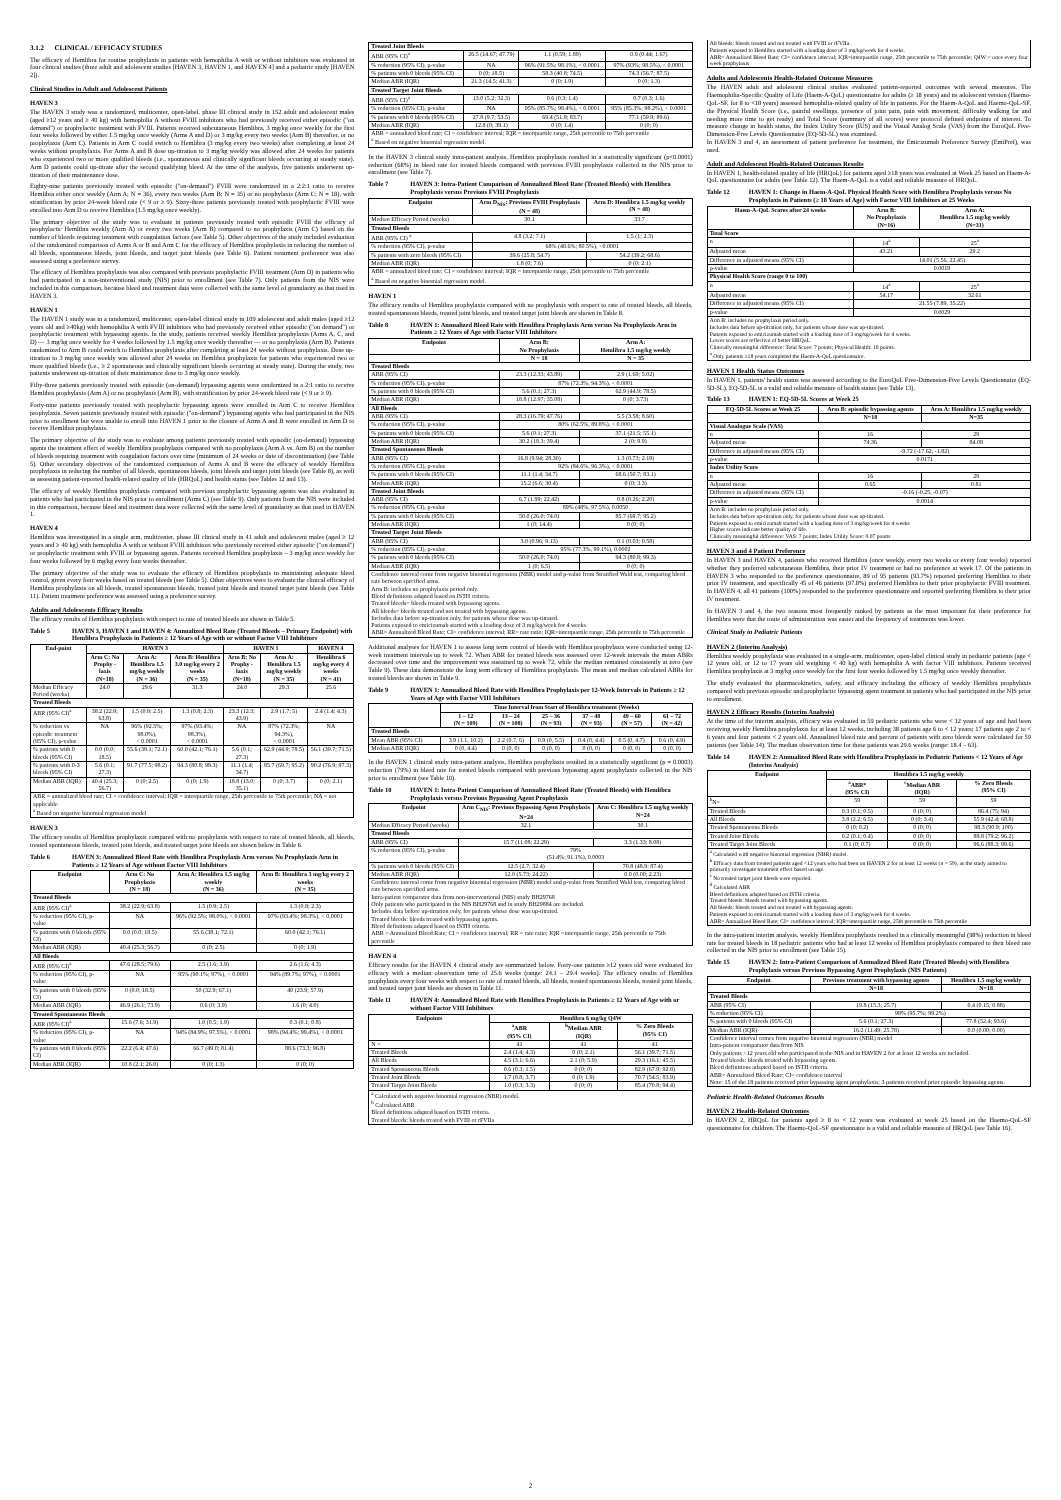3.1.2 CLINICAL / EFFICACY STUDIES
The efficacy of Hemlibra for routine prophylaxis in patients with hemophilia A with or without inhibitors was evaluated in four clinical studies (three adult and adolescent studies [HAVEN 3, HAVEN 1, and HAVEN 4] and a pediatric study [HAVEN 2]).
Clinical Studies in Adult and Adolescent Patients
HAVEN 3
The HAVEN 3 study was a randomized, multicenter, open-label, phase III clinical study in 152 adult and adolescent males (aged ≥12 years and ≥ 40 kg) with hemophilia A without FVIII inhibitors who had previously received either episodic ("on demand") or prophylactic treatment with FVIII. Patients received subcutaneous Hemlibra, 3 mg/kg once weekly for the first four weeks followed by either 1.5 mg/kg once weekly (Arms A and D) or 3 mg/kg every two weeks (Arm B) thereafter, or no prophylaxis (Arm C). Patients in Arm C could switch to Hemlibra (3 mg/kg every two weeks) after completing at least 24 weeks without prophylaxis. For Arms A and B dose up-titration to 3 mg/kg weekly was allowed after 24 weeks for patients who experienced two or more qualified bleeds (i.e., spontaneous and clinically significant bleeds occurring at steady state). Arm D patients could up-titrate after the second qualifying bleed. At the time of the analysis, five patients underwent up-titration of their maintenance dose.
Eighty-nine patients previously treated with episodic ("on-demand") FVIII were randomized in a 2:2:1 ratio to receive Hemlibra either once weekly (Arm A; N = 36), every two weeks (Arm B; N = 35) or no prophylaxis (Arm C; N = 18), with stratification by prior 24-week bleed rate (< 9 or ≥ 9). Sixty-three patients previously treated with prophylactic FVIII were enrolled into Arm D to receive Hemlibra (1.5 mg/kg once weekly).
The primary objective of the study was to evaluate in patients previously treated with episodic FVIII the efficacy of prophylactic Hemlibra weekly (Arm A) or every two weeks (Arm B) compared to no prophylaxis (Arm C) based on the number of bleeds requiring treatment with coagulation factors (see Table 5). Other objectives of the study included evaluation of the randomized comparison of Arms A or B and Arm C for the efficacy of Hemlibra prophylaxis in reducing the number of all bleeds, spontaneous bleeds, joint bleeds, and target joint bleeds (see Table 6). Patient treatment preference was also assessed using a preference survey.
The efficacy of Hemlibra prophylaxis was also compared with previous prophylactic FVIII treatment (Arm D) in patients who had participated in a non-interventional study (NIS) prior to enrollment (see Table 7). Only patients from the NIS were included in this comparison, because bleed and treatment data were collected with the same level of granularity as that used in HAVEN 3.
HAVEN 1
The HAVEN 1 study was in a randomized, multicenter, open-label clinical study in 109 adolescent and adult males (aged ≥12 years old and ≥40kg) with hemophilia A with FVIII inhibitors who had previously received either episodic ("on demand") or prophylactic treatment with bypassing agents. In the study, patients received weekly Hemlibra prophylaxis (Arms A, C, and D) — 3 mg/kg once weekly for 4 weeks followed by 1.5 mg/kg once weekly thereafter — or no prophylaxis (Arm B). Patients randomized to Arm B could switch to Hemlibra prophylaxis after completing at least 24 weeks without prophylaxis. Dose up-titration to 3 mg/kg once weekly was allowed after 24 weeks on Hemlibra prophylaxis for patients who experienced two or more qualified bleeds (i.e., ≥ 2 spontaneous and clinically significant bleeds occurring at steady state). During the study, two patients underwent up-titration of their maintenance dose to 3 mg/kg once weekly.
Fifty-three patients previously treated with episodic (on-demand) bypassing agents were randomized in a 2:1 ratio to receive Hemlibra prophylaxis (Arm A) or no prophylaxis (Arm B), with stratification by prior 24-week bleed rate (< 9 or ≥ 9).
Forty-nine patients previously treated with prophylactic bypassing agents were enrolled in Arm C to receive Hemlibra prophylaxis. Seven patients previously treated with episodic ("on-demand") bypassing agents who had participated in the NIS prior to enrollment but were unable to enroll into HAVEN 1 prior to the closure of Arms A and B were enrolled in Arm D to receive Hemlibra prophylaxis.
The primary objective of the study was to evaluate among patients previously treated with episodic (on-demand) bypassing agents the treatment effect of weekly Hemlibra prophylaxis compared with no prophylaxis (Arm A vs. Arm B) on the number of bleeds requiring treatment with coagulation factors over time (minimum of 24 weeks or date of discontinuation) (see Table 5). Other secondary objectives of the randomized comparison of Arms A and B were the efficacy of weekly Hemlibra prophylaxis in reducing the number of all bleeds, spontaneous bleeds, joint bleeds and target joint bleeds (see Table 8), as well as assessing patient-reported health-related quality of life (HRQoL) and health status (see Tables 12 and 13).
The efficacy of weekly Hemlibra prophylaxis compared with previous prophylactic bypassing agents was also evaluated in patients who had participated in the NIS prior to enrollment (Arms C) (see Table 9). Only patients from the NIS were included in this comparison, because bleed and treatment data were collected with the same level of granularity as that used in HAVEN 1.
HAVEN 4
Hemlibra was investigated in a single arm, multicenter, phase III clinical study in 41 adult and adolescent males (aged ≥ 12 years and ≥ 40 kg) with hemophilia A with or without FVIII inhibitors who previously received either episodic ("on demand") or prophylactic treatment with FVIII or bypassing agents. Patients received Hemlibra prophylaxis – 3 mg/kg once weekly for four weeks followed by 6 mg/kg every four weeks thereafter.
The primary objective of the study was to evaluate the efficacy of Hemlibra prophylaxis in maintaining adequate bleed control, given every four weeks based on treated bleeds (see Table 5). Other objectives were to evaluate the clinical efficacy of Hemlibra prophylaxis on all bleeds, treated spontaneous bleeds, treated joint bleeds and treated target joint bleeds (see Table 11). Patient treatment preference was assessed using a preference survey.
Adults and Adolescents Efficacy Results
The efficacy results of Hemlibra prophylaxis with respect to rate of treated bleeds are shown in Table 5.
Table 5 HAVEN 3, HAVEN 1 and HAVEN 4: Annualized Bleed Rate (Treated Bleeds – Primary Endpoint) with Hemlibra Prophylaxis in Patients ≥ 12 Years of Age with or without Factor VIII Inhibitors
| End-point | HAVEN 3 | | | HAVEN 1 | | HAVEN 4 |
| --- | --- | --- | --- | --- | --- | --- |
| | Arm C: No Prophy -laxis (N=18) | Arm A: Hemlibra 1.5 mg/kg weekly (N = 36) | Arm B: Hemlibra 3.0 mg/kg every 2 weeks (N = 35) | Arm B: No Prophy -laxis (N=18) | Arm A: Hemlibra 1.5 mg/kg weekly (N = 35) | Hemlibra 6 mg/kg every 4 weeks (N = 41) |
| Median Efficacy Period (weeks) | 24.0 | 29.6 | 31.3 | 24.0 | 29.3 | 25.6 |
| Treated Bleeds | | | | | | |
| ABR (95% CI)<sup>a</sup> | 38.2 (22.9; 63.8) | 1.5 (0.9; 2.5) | 1.3 (0.8; 2.3) | 23.3 (12.3; 43.9) | 2.9 (1.7; 5) | 2.4 (1.4; 4.3) |
| % reduction vs episodic treatment (95% CI), p-value | NA | 96% (92.5%; 98.0%), < 0.0001 | 97% (93.4%; 98.3%), < 0.0001 | NA | 87% (72.3%; 94.3%), < 0.0001 | NA |
| % patients with 0 bleeds (95% CI) | 0.0 (0.0; 18.5) | 55.6 (38.1; 72.1) | 60.0 (42.1; 76.1) | 5.6 (0.1; 27.3) | 62.9 (44.9; 78.5) | 56.1 (39.7; 71.5) |
| % patients with 0-3 bleeds (95% CI) | 5.6 (0.1; 27.3) | 91.7 (77.5; 98.2) | 94.3 (80.8; 99.3) | 11.1 (1.4; 34.7) | 85.7 (69.7; 95.2) | 90.2 (76.9; 97.3) |
| Median ABR (IQR) | 40.4 (25.3; 56.7) | 0 (0; 2.5) | 0 (0; 1.9) | 18.8 (13.0; 35.1) | 0 (0; 3.7) | 0 (0; 2.1) |
| ABR = annualized bleed rate; CI = confidence interval; IQR = interquartile range, 25th percentile to 75th percentile; NA = not applicable <sup>a</sup> Based on negative binomial regression model | | | | | | |
HAVEN 3
The efficacy results of Hemlibra prophylaxis compared with no prophylaxis with respect to rate of treated bleeds, all bleeds, treated spontaneous bleeds, treated joint bleeds, and treated target joint bleeds are shown below in Table 6.
Table 6 HAVEN 3: Annualized Bleed Rate with Hemlibra Prophylaxis Arm versus No Prophylaxis Arm in Patients ≥ 12 Years of Age without Factor VIII Inhibitors
| Endpoint | Arm C: No Prophylaxis (N = 18) | Arm A: Hemlibra 1.5 mg/kg weekly (N = 36) | Arm B: Hemlibra 3 mg/kg every 2 weeks (N = 35) |
| --- | --- | --- | --- |
| Treated Bleeds | | | |
| ABR (95% CI)<sup>a</sup> | 38.2 (22.9; 63.8) | 1.5 (0.9; 2.5) | 1.3 (0.8; 2.3) |
| % reduction (95% CI), p-value | NA | 96% (92.5%; 98.0%), < 0.0001 | 97% (93.4%; 98.3%), < 0.0001 |
| % patients with 0 bleeds (95% CI) | 0.0 (0.0; 18.5) | 55.6 (38.1; 72.1) | 60.0 (42.1; 76.1) |
| Median ABR (IQR) | 40.4 (25.3; 56.7) | 0 (0; 2.5) | 0 (0; 1.9) |
| All Bleeds | | | |
| ABR (95% CI)<sup>a</sup> | 47.6 (28.5; 79.6) | 2.5 (1.6; 3.9) | 2.6 (1.6; 4.3) |
| % reduction (95% CI), p-value | NA | 95% (90.1%; 97%), < 0.0001 | 94% (89.7%; 97%), < 0.0001 |
| % patients with 0 bleeds (95% CI) | 0 (0.0; 18.5) | 50 (32.9; 67.1) | 40 (23.9; 57.9) |
| Median ABR (IQR) | 46.9 (26.1; 73.9) | 0.6 (0; 3.9) | 1.6 (0; 4.0) |
| Treated Spontaneous Bleeds | | | |
| ABR (95% CI)<sup>a</sup> | 15.6 (7.6; 31.9) | 1.0 (0.5; 1.9) | 0.3 (0.1; 0.8) |
| % reduction (95% CI), p-value | NA | 94% (84.9%; 97.5%), < 0.0001 | 98% (94.4%; 99.4%), < 0.0001 |
| % patients with 0 bleeds (95% CI) | 22.2 (6.4; 47.6) | 66.7 (49.0; 81.4) | 88.6 (73.3; 96.8) |
| Median ABR (IQR) | 10.8 (2.1; 26.0) | 0 (0; 1.3) | 0 (0; 0) |
| Treated Joint Bleeds | | | |
| ABR (95% CI)<sup>a</sup> | 26.5 (14.67; 47.79) | 1.1 (0.59; 1.89) | 0.9 (0.44; 1.67) |
| % reduction (95% CI), p-value | NA | 96% (91.5%; 98.1%), < 0.0001 | 97% (93%; 98.5%), < 0.0001 |
| % patients with 0 bleeds (95% CI) | 0 (0; 18.5) | 58.3 (40.8; 74.5) | 74.3 (56.7; 87.5) |
| Median ABR (IQR) | 21.3 (14.5; 41.3) | 0 (0; 1.9) | 0 (0; 1.3) |
| Treated Target Joint Bleeds | | | |
| ABR (95% CI)<sup>a</sup> | 13.0 (5.2; 32.3) | 0.6 (0.3; 1.4) | 0.7 (0.3; 1.6) |
| % reduction (95% CI), p-value | NA | 95% (85.7%; 98.4%), < 0.0001 | 95% (85.3%; 98.2%), < 0.0001 |
| % patients with 0 bleeds (95% CI) | 27.8 (9.7; 53.5) | 69.4 (51.9; 83.7) | 77.1 (59.9; 89.6) |
| Median ABR (IQR) | 12.8 (0; 39.1) | 0 (0; 1.4) | 0 (0; 0) |
| ABR = annualized bleed rate; CI = confidence interval; IQR = interquartile range, 25th percentile to 75th percentile <sup>a</sup> Based on negative binomial regression model. | | | |
In the HAVEN 3 clinical study intra-patient analysis, Hemlibra prophylaxis resulted in a statistically significant (p<0.0001) reduction (68%) in bleed rate for treated bleeds compared with previous FVIII prophylaxis collected in the NIS prior to enrollment (see Table 7).
Table 7 HAVEN 3: Intra-Patient Comparison of Annualized Bleed Rate (Treated Bleeds) with Hemlibra Prophylaxis versus Previous FVIII Prophylaxis
| Endpoint | Arm D<sub>NIS</sub>: Previous FVIII Prophylaxis (N = 48) | Arm D: Hemlibra 1.5 mg/kg weekly (N = 48) |
| --- | --- | --- |
| Median Efficacy Period (weeks) | 30.1 | 33.7 |
| Treated Bleeds | | |
| ABR (95% CI) <sup>a</sup> | 4.8 (3.2; 7.1) | 1.5 (1; 2.3) |
| % reduction (95% CI), p-value | 68% (48.6%; 80.5%), <0.0001 | |
| % patients with zero bleeds (95% CI) | 39.6 (25.8; 54.7) | 54.2 (39.2; 68.6) |
| Median ABR (IQR) | 1.8 (0; 7.6) | 0 (0; 2.1) |
| ABR = annualized bleed rate; CI = confidence interval; IQR = interquartile range, 25th percentile to 75th percentile <sup>a</sup> Based on negative binomial regression model. | | |
HAVEN 1
The efficacy results of Hemlibra prophylaxis compared with no prophylaxis with respect to rate of treated bleeds, all bleeds, treated spontaneous bleeds, treated joint bleeds, and treated target joint bleeds are shown in Table 8.
Table 8 HAVEN 1: Annualized Bleed Rate with Hemlibra Prophylaxis Arm versus No Prophylaxis Arm in Patients ≥ 12 Years of Age with Factor VIII Inhibitors
| Endpoint | Arm B: No Prophylaxis | Arm A: Hemlibra 1.5 mg/kg weekly |
| --- | --- | --- |
| | N = 18 | N = 35 |
| Treated Bleeds | | |
| ABR (95% CI) | 23.3 (12.33; 43.89) | 2.9 (1.69; 5.02) |
| % reduction (95% CI), p-value | 87% (72.3%, 94.3%), < 0.0001 | |
| % patients with 0 bleeds (95% CI) | 5.6 (0.1; 27.3) | 62.9 (44.9; 78.5) |
| Median ABR (IQR) | 18.8 (12.97; 35.08) | 0 (0; 3.73) |
| All Bleeds | | |
| ABR (95% CI) | 28.3 (16.79; 47.76) | 5.5 (3.58; 8.60) |
| % reduction (95% CI), p-value | 80% (62.5%, 89.8%), < 0.0001 | |
| % patients with 0 bleeds (95% CI) | 5.6 (0.1; 27.3) | 37.1 (21.5; 55.1) |
| Median ABR (IQR) | 30.2 (18.3; 39.4) | 2 (0; 9.9) |
| Treated Spontaneous Bleeds | | |
| ABR (95% CI) | 16.8 (9.94; 28.30) | 1.3 (0.73; 2.19) |
| % reduction (95% CI), p-value | 92% (84.6%, 96.3%), < 0.0001 | |
| % patients with 0 bleeds (95% CI) | 11.1 (1.4; 34.7) | 68.6 (50.7; 83.1) |
| Median ABR (IQR) | 15.2 (6.6; 30.4) | 0 (0; 3.3) |
| Treated Joint Bleeds | | |
| ABR (95% CI) | 6.7 (1.99; 22.42) | 0.8 (0.26; 2.20) |
| % reduction (95% CI), p-value | 89% (48%, 97.5%), 0.0050 | |
| % patients with 0 bleeds (95% CI) | 50.0 (26.0; 74.0) | 85.7 (69.7; 95.2) |
| Median ABR (IQR) | 1 (0; 14.4) | 0 (0; 0) |
| Treated Target Joint Bleeds | | |
| ABR (95% CI) | 3.0 (0.96; 9.13) | 0.1 (0.03; 0.58) |
| % reduction (95% CI), p-value | 95% (77.3%, 99.1%), 0.0002 | |
| % patients with 0 bleeds (95% CI) | 50.0 (26.0; 74.0) | 94.3 (80.8; 99.3) |
| Median ABR (IQR) | 1 (0; 6.5) | 0 (0; 0) |
| Confidence interval come from negative binomial regression (NBR) model and p-value from Stratified Wald test, comparing bleed rate between specified arms. Arm B: includes no prophylaxis period only. Bleed definitions adapted based on ISTH criteria. Treated bleeds= bleeds treated with bypassing agents. All bleeds= bleeds treated and not treated with bypassing agents. Includes data before up-titration only, for patients whose dose was up-titrated. Patients exposed to emicizumab started with a loading dose of 3 mg/kg/week for 4 weeks. ABR= Annualized Bleed Rate; CI= confidence interval; RR= rate ratio; IQR=interquartile range, 25th percentile to 75th percentile | | |
Additional analyses for HAVEN 1 to assess long term control of bleeds with Hemlibra prophylaxis were conducted using 12-week treatment intervals up to week 72. When ABR for treated bleeds was assessed over 12-week intervals the mean ABRs decreased over time and the improvement was sustained up to week 72, while the median remained consistently at zero (see Table 9). These data demonstrate the long term efficacy of Hemlibra prophylaxis. The mean and median calculated ABRs for treated bleeds are shown in Table 9.
Table 9 HAVEN 1: Annualized Bleed Rate with Hemlibra Prophylaxis per 12-Week Intervals in Patients ≥ 12 Years of Age with Factor VIII Inhibitors
| | Time Interval from Start of Hemlibra treatment (Weeks) | | | | | |
| --- | --- | --- | --- | --- | --- | --- |
| | 1 – 12 (N = 109) | 13 – 24 (N = 108) | 25 – 36 (N = 93) | 37 – 48 (N = 93) | 49 – 60 (N = 57) | 61 – 72 (N = 42) |
| Treated Bleeds | | | | | | |
| Mean ABR (95% CI) | 3.9 (1.1, 10.2) | 2.2 (0.7, 6) | 0.9 (0, 5.5) | 0.4 (0, 4.4) | 0.5 (0, 4.7) | 0.6 (0, 4.9) |
| Median ABR (IQR) | 0 (0, 4.4) | 0 (0, 0) | 0 (0, 0) | 0 (0, 0) | 0 (0, 0) | 0 (0, 0) |
In the HAVEN 1 clinical study intra-patient analysis, Hemlibra prophylaxis resulted in a statistically significant (p = 0.0003) reduction (79%) in bleed rate for treated bleeds compared with previous bypassing agent prophylaxis collected in the NIS prior to enrollment (see Table 10).
Table 10 HAVEN 1: Intra-Patient Comparison of Annualized Bleed Rate (Treated Bleeds) with Hemlibra Prophylaxis versus Previous Bypassing Agent Prophylaxis
| Endpoint | Arm C<sub>NIS</sub>: Previous Bypassing Agent Prophylaxis N=24 | Arm C: Hemlibra 1.5 mg/kg weekly N=24 |
| --- | --- | --- |
| Median Efficacy Period (weeks) | 32.1 | 30.1 |
| Treated Bleeds | | |
| ABR (95% CI) | 15.7 (11.08; 22.29) | 3.3 (1.33; 8.08) |
| % reduction (95% CI), p-value | 79% (51.4%; 91.1%), 0.0003 | |
| % patients with 0 bleeds (95% CI) | 12.5 (2.7; 32.4) | 70.8 (48.9; 87.4) |
| Median ABR (IQR) | 12.0 (5.73; 24.22) | 0.0 (0.00; 2.23) |
| Confidence interval come from negative binomial regression (NBR) model and p-value from Stratified Wald test, comparing bleed rate between specified arms. Intra-patient comparator data from non-interventional (NIS) study BH29768 Only patients who participated in the NIS BH29768 and in study BH29884 are included. Includes data before up-titration only, for patients whose dose was up-titrated. Treated bleeds: bleeds treated with bypassing agents. Bleed definitions adapted based on ISTH criteria. ABR = Annualized Bleed Rate; CI = confidence interval; RR = rate ratio; IQR =interquartile range, 25th percentile to 75th percentile | | |
HAVEN 4
Efficacy results for the HAVEN 4 clinical study are summarized below. Forty-one patients ≥12 years old were evaluated for efficacy with a median observation time of 25.6 weeks (range: 24.1 – 29.4 weeks). The efficacy results of Hemlibra prophylaxis every four weeks with respect to rate of treated bleeds, all bleeds, treated spontaneous bleeds, treated joint bleeds, and treated target joint bleeds are shown in Table 11.
Table 11 HAVEN 4: Annualized Bleed Rate with Hemlibra Prophylaxis in Patients ≥ 12 Years of Age with or without Factor VIII Inhibitors
| Endpoints | Hemlibra 6 mg/kg Q4W | | |
| --- | --- | --- | --- |
| | <sup>a</sup> ABR (95% CI) | <sup>b</sup> Median ABR (IQR) | % Zero Bleeds (95% CI) |
| N = | 41 | 41 | 41 |
| Treated Bleeds | 2.4 (1.4; 4.3) | 0 (0; 2.1) | 56.1 (39.7; 71.5) |
| All Bleeds | 4.5 (3.1; 6.6) | 2.1 (0; 5.9) | 29.3 (16.1; 45.5) |
| Treated Spontaneous Bleeds | 0.6 (0.3; 1.5) | 0 (0; 0) | 82.9 (67.9; 92.8) |
| Treated Joint Bleeds | 1.7 (0.8; 3.7) | 0 (0; 1.9) | 70.7 (54.5; 83.9) |
| Treated Target Joint Bleeds | 1.0 (0.3; 3.3) | 0 (0; 0) | 85.4 (70.8; 94.4) |
| <sup>a</sup> Calculated with negative binomial regression (NBR) model. <sup>b</sup> Calculated ABR Bleed definitions adapted based on ISTH criteria. Treated bleeds: bleeds treated with FVIII or rFVIIa | | | |
All bleeds: bleeds treated and not treated with FVIII or rFVIIa.
Patients exposed to Hemlibra started with a loading dose of 3 mg/kg/week for 4 weeks.
ABR= Annualized Bleed Rate; CI= confidence interval; IQR=interquartile range, 25th percentile to 75th percentile; Q4W = once every four week prophylaxis
Adults and Adolescents Health-Related Outcome Measures
The HAVEN adult and adolescent clinical studies evaluated patient-reported outcomes with several measures. The Haemophilia-Specific Quality of Life (Haem-A-QoL) questionnaire for adults (≥ 18 years) and its adolescent version (Haemo-QoL-SF, for 8 to <18 years) assessed hemophilia-related quality of life in patients. For the Haem-A-QoL and Haemo-QoL-SF, the Physical Health Score (i.e., painful swellings, presence of joint pain, pain with movement, difficulty walking far and needing more time to get ready) and Total Score (summary of all scores) were protocol defined endpoints of interest. To measure change in health status, the Index Utility Score (IUS) and the Visual Analog Scale (VAS) from the EuroQoL Five-Dimension-Five Levels Questionnaire (EQ-5D-5L) was examined.
In HAVEN 3 and 4, an assessment of patient preference for treatment, the Emicizumab Preference Survey (EmiPref), was used.
Adult and Adolescent Health-Related Outcomes Results
In HAVEN 1, health-related quality of life (HRQoL) for patients aged ≥18 years was evaluated at Week 25 based on Haem-A-QoL questionnaire for adults (see Table 12). The Haem-A-QoL is a valid and reliable measure of HRQoL.
Table 12 HAVEN 1: Change in Haem-A-QoL Physical Health Score with Hemlibra Prophylaxis versus No Prophylaxis in Patients (≥ 18 Years of Age) with Factor VIII Inhibitors at 25 Weeks
| Haem-A-QoL Scores after 24 weeks | Arm B: No Prophylaxis (N=16) | Arm A: Hemlibra 1.5 mg/kg weekly (N=31) |
| --- | --- | --- |
| Total Score | | |
| n | 14<sup>a</sup> | 25<sup>a</sup> |
| Adjusted mean | 43.21 | 29.2 |
| Difference in adjusted means (95% CI) | 14.01 (5.56, 22.45) | |
| p-value | 0.0019 | |
| Physical Health Score (range 0 to 100) | | |
| n | 14<sup>a</sup> | 25<sup>a</sup> |
| Adjusted mean | 54.17 | 32.61 |
| Difference in adjusted means (95% CI) | 21.55 (7.89, 35.22) | |
| p-value | 0.0029 | |
| Arm B: includes no prophylaxis period only. Includes data before up-titration only, for patients whose dose was up-titrated. Patients exposed to emicizumab started with a loading dose of 3 mg/kg/week for 4 weeks. Lower scores are reflective of better HRQoL. Clinically meaningful difference: Total Score: 7 points; Physical Health: 10 points. <sup>a</sup> Only patients ≥18 years completed the Haem-A-QoL questionnaire. | | |
HAVEN 1 Health Status Outcomes
In HAVEN 1, patients' health status was assessed according to the EuroQoL Five-Dimension-Five Levels Questionnaire (EQ-5D-5L). EQ-5D-5L is a valid and reliable measure of health status (see Table 13).
Table 13 HAVEN 1: EQ-5D-5L Scores at Week 25
| EQ-5D-5L Scores at Week 25 | Arm B: episodic bypassing agents | Arm A: Hemlibra 1.5 mg/kg weekly |
| --- | --- | --- |
| | N=18 | N=35 |
| Visual Analogue Scale (VAS) | | |
| n | 16 | 29 |
| Adjusted mean | 74.36 | 84.08 |
| Difference in adjusted means (95% CI) | -9.72 (-17.62, -1.82) | |
| p-value | 0.0171 | |
| Index Utility Score | | |
| n | 16 | 29 |
| Adjusted mean | 0.65 | 0.81 |
| Difference in adjusted means (95% CI) | -0.16 (-0.25, -0.07) | |
| p-value | 0.0014 | |
| Arm B: includes no prophylaxis period only. Includes data before up-titration only, for patients whose dose was up-titrated. Patients exposed to emicizumab started with a loading dose of 3 mg/kg/week for 4 weeks Higher scores indicate better quality of life. Clinically meaningful difference: VAS: 7 points; Index Utility Score: 0.07 points | | |
HAVEN 3 and 4 Patient Preference
In HAVEN 3 and HAVEN 4, patients who received Hemlibra (once weekly, every two weeks or every four weeks) reported whether they preferred subcutaneous Hemlibra, their prior IV treatment or had no preference at week 17. Of the patients in HAVEN 3 who responded to the preference questionnaire, 89 of 95 patients (93.7%) reported preferring Hemlibra to their prior IV treatment, and specifically 45 of 46 patients (97.8%) preferred Hemlibra to their prior prophylactic FVIII treatment. In HAVEN 4, all 41 patients (100%) responded to the preference questionnaire and reported preferring Hemlibra to their prior IV treatment.
In HAVEN 3 and 4, the two reasons most frequently ranked by patients as the most important for their preference for Hemlibra were that the route of administration was easier and the frequency of treatments was lower.
Clinical Study in Pediatric Patients
HAVEN 2 (Interim Analysis)
Hemlibra weekly prophylaxis was evaluated in a single-arm, multicenter, open-label clinical study in pediatric patients (age < 12 years old, or 12 to 17 years old weighing < 40 kg) with hemophilia A with factor VIII inhibitors. Patients received Hemlibra prophylaxis at 3 mg/kg once weekly for the first four weeks followed by 1.5 mg/kg once weekly thereafter.
The study evaluated the pharmacokinetics, safety, and efficacy including the efficacy of weekly Hemlibra prophylaxis compared with previous episodic and prophylactic bypassing agent treatment in patients who had participated in the NIS prior to enrollment.
HAVEN 2 Efficacy Results (Interim Analysis)
At the time of the interim analysis, efficacy was evaluated in 59 pediatric patients who were < 12 years of age and had been receiving weekly Hemlibra prophylaxis for at least 12 weeks, including 38 patients age 6 to < 12 years; 17 patients age 2 to < 6 years and four patients < 2 years old. Annualized bleed rate and percent of patients with zero bleeds were calculated for 59 patients (see Table 14). The median observation time for these patients was 29.6 weeks (range: 18.4 – 63).
Table 14 HAVEN 2: Annualized Bleed Rate with Hemlibra Prophylaxis in Pediatric Patients < 12 Years of Age (Interim Analysis)
| Endpoint | Hemlibra 1.5 mg/kg weekly | | |
| --- | --- | --- | --- |
| | <sup>a</sup> ABR* (95% CI) | <sup>c</sup> Median ABR (IQR) | % Zero Bleeds (95% CI) |
| <sup>b</sup> N= | 59 | 59 | 59 |
| Treated Bleeds | 0.3 (0.1; 0.5) | 0 (0; 0) | 86.4 (75; 94) |
| All Bleeds | 3.8 (2.2; 6.5) | 0 (0; 3.4) | 55.9 (42.4; 68.8) |
| Treated Spontaneous Bleeds | 0 (0; 0.2) | 0 (0; 0) | 98.3 (90.9; 100) |
| Treated Joint Bleeds | 0.2 (0.1; 0.4) | 0 (0; 0) | 89.8 (79.2; 96.2) |
| Treated Target Joint Bleeds | 0.1 (0; 0.7) | 0 (0; 0) | 96.6 (88.3; 99.6) |
| <sup>a</sup> Calculated with negative binomial regression (NBR) model. <sup>b</sup> Efficacy data from treated patients aged <12 years who had been on HAVEN 2 for at least 12 weeks (n = 59), as the study aimed to primarily investigate treatment effect based on age. <sup>c</sup> No treated target joint bleeds were reported. <sup>d</sup> Calculated ABR Bleed definitions adapted based on ISTH criteria. Treated bleeds: bleeds treated with bypassing agents. All bleeds: bleeds treated and not treated with bypassing agents. Patients exposed to emicizumab started with a loading dose of 3 mg/kg/week for 4 weeks. ABR= Annualized Bleed Rate; CI= confidence interval; IQR=interquartile range, 25th percentile to 75th percentile | | | |
In the intra-patient interim analysis, weekly Hemlibra prophylaxis resulted in a clinically meaningful (98%) reduction in bleed rate for treated bleeds in 18 pediatric patients who had at least 12 weeks of Hemlibra prophylaxis compared to their bleed rate collected in the NIS prior to enrollment (see Table 15).
Table 15 HAVEN 2: Intra-Patient Comparison of Annualized Bleed Rate (Treated Bleeds) with Hemlibra Prophylaxis versus Previous Bypassing Agent Prophylaxis (NIS Patients)
| Endpoint | Previous treatment with bypassing agents | Hemlibra 1.5 mg/kg weekly |
| --- | --- | --- |
| | N=18 | N=18 |
| Treated Bleeds | | |
| ABR (95% CI) | 19.8 (15.3; 25.7) | 0.4 (0.15; 0.88) |
| % reduction (95% CI) | 98% (95.7%; 99.2%) | |
| % patients with 0 bleeds (95% CI) | 5.6 (0.1; 27.3) | 77.8 (52.4; 93.6) |
| Median ABR (IQR) | 16.2 (11.49; 25.78) | 0.0 (0.00; 0.00) |
| Confidence interval comes from negative binomial regression (NBR) model Intra-patient comparator data from NIS Only patients <12 years old who participated in the NIS and in HAVEN 2 for at least 12 weeks are included. Treated bleeds: bleeds treated with bypassing agents. Bleed definitions adapted based on ISTH criteria. ABR= Annualized Bleed Rate; CI= confidence interval Note: 15 of the 18 patients received prior bypassing agent prophylaxis; 3 patients received prior episodic bypassing agents. | | |
Pediatric Health-Related Outcomes Results
HAVEN 2 Health-Related Outcomes
In HAVEN 2, HRQoL for patients aged ≥ 8 to < 12 years was evaluated at week 25 based on the Haemo-QoL-SF questionnaire for children. The Haemo-QoL-SF questionnaire is a valid and reliable measure of HRQoL (see Table 16).
2